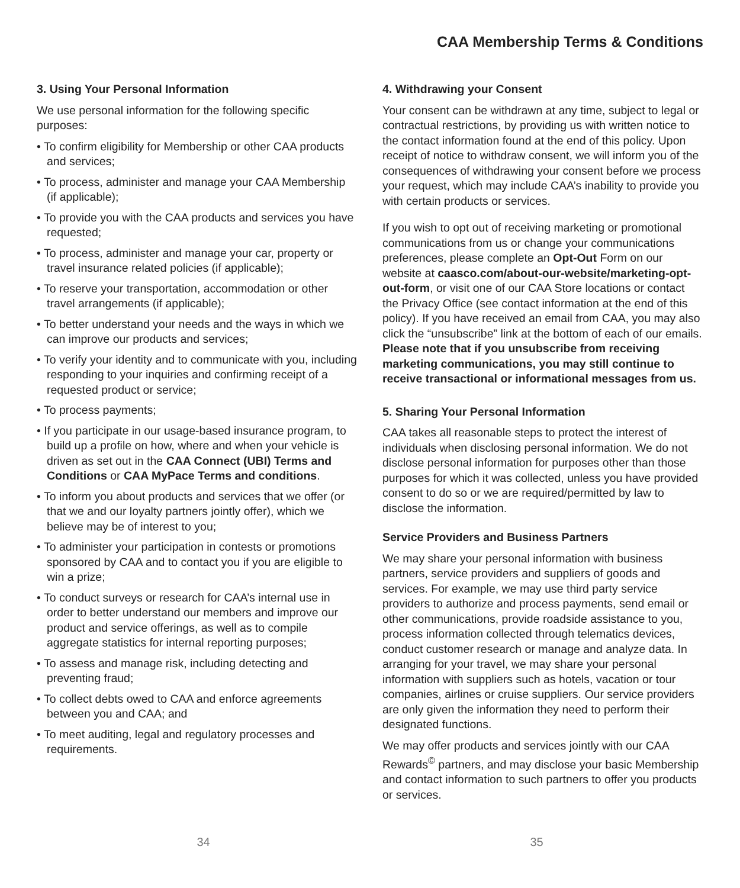CAA Membership Terms & Conditions
3. Using Your Personal Information
We use personal information for the following specific purposes:
• To confirm eligibility for Membership or other CAA products and services;
• To process, administer and manage your CAA Membership (if applicable);
• To provide you with the CAA products and services you have requested;
• To process, administer and manage your car, property or travel insurance related policies (if applicable);
• To reserve your transportation, accommodation or other travel arrangements (if applicable);
• To better understand your needs and the ways in which we can improve our products and services;
• To verify your identity and to communicate with you, including responding to your inquiries and confirming receipt of a requested product or service;
• To process payments;
• If you participate in our usage-based insurance program, to build up a profile on how, where and when your vehicle is driven as set out in the CAA Connect (UBI) Terms and Conditions or CAA MyPace Terms and conditions.
• To inform you about products and services that we offer (or that we and our loyalty partners jointly offer), which we believe may be of interest to you;
• To administer your participation in contests or promotions sponsored by CAA and to contact you if you are eligible to win a prize;
• To conduct surveys or research for CAA’s internal use in order to better understand our members and improve our product and service offerings, as well as to compile aggregate statistics for internal reporting purposes;
• To assess and manage risk, including detecting and preventing fraud;
• To collect debts owed to CAA and enforce agreements between you and CAA; and
• To meet auditing, legal and regulatory processes and requirements.
4. Withdrawing your Consent
Your consent can be withdrawn at any time, subject to legal or contractual restrictions, by providing us with written notice to the contact information found at the end of this policy. Upon receipt of notice to withdraw consent, we will inform you of the consequences of withdrawing your consent before we process your request, which may include CAA’s inability to provide you with certain products or services.
If you wish to opt out of receiving marketing or promotional communications from us or change your communications preferences, please complete an Opt-Out Form on our website at caasco.com/about-our-website/marketing-opt-out-form, or visit one of our CAA Store locations or contact the Privacy Office (see contact information at the end of this policy). If you have received an email from CAA, you may also click the “unsubscribe” link at the bottom of each of our emails. Please note that if you unsubscribe from receiving marketing communications, you may still continue to receive transactional or informational messages from us.
5. Sharing Your Personal Information
CAA takes all reasonable steps to protect the interest of individuals when disclosing personal information. We do not disclose personal information for purposes other than those purposes for which it was collected, unless you have provided consent to do so or we are required/permitted by law to disclose the information.
Service Providers and Business Partners
We may share your personal information with business partners, service providers and suppliers of goods and services. For example, we may use third party service providers to authorize and process payments, send email or other communications, provide roadside assistance to you, process information collected through telematics devices, conduct customer research or manage and analyze data. In arranging for your travel, we may share your personal information with suppliers such as hotels, vacation or tour companies, airlines or cruise suppliers. Our service providers are only given the information they need to perform their designated functions.
We may offer products and services jointly with our CAA Rewards<sup>©</sup> partners, and may disclose your basic Membership and contact information to such partners to offer you products or services.
34 35